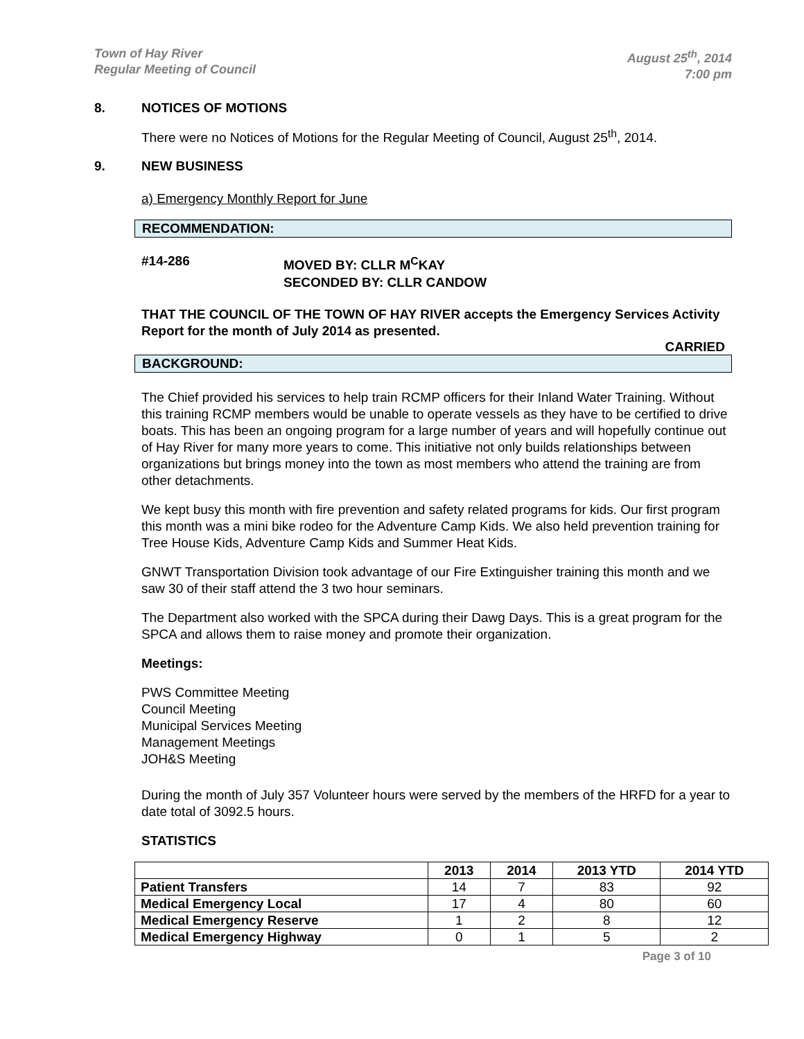Town of Hay River
Regular Meeting of Council
August 25<sup>th</sup>, 2014
7:00 pm
8. NOTICES OF MOTIONS
There were no Notices of Motions for the Regular Meeting of Council, August 25<sup>th</sup>, 2014.
9. NEW BUSINESS
a) Emergency Monthly Report for June
RECOMMENDATION:
#14-286 MOVED BY: CLLR M<sup>C</sup>KAY
SECONDED BY: CLLR CANDOW
THAT THE COUNCIL OF THE TOWN OF HAY RIVER accepts the Emergency Services Activity Report for the month of July 2014 as presented.
CARRIED
BACKGROUND:
The Chief provided his services to help train RCMP officers for their Inland Water Training. Without this training RCMP members would be unable to operate vessels as they have to be certified to drive boats. This has been an ongoing program for a large number of years and will hopefully continue out of Hay River for many more years to come. This initiative not only builds relationships between organizations but brings money into the town as most members who attend the training are from other detachments.
We kept busy this month with fire prevention and safety related programs for kids. Our first program this month was a mini bike rodeo for the Adventure Camp Kids. We also held prevention training for Tree House Kids, Adventure Camp Kids and Summer Heat Kids.
GNWT Transportation Division took advantage of our Fire Extinguisher training this month and we saw 30 of their staff attend the 3 two hour seminars.
The Department also worked with the SPCA during their Dawg Days. This is a great program for the SPCA and allows them to raise money and promote their organization.
Meetings:
PWS Committee Meeting
Council Meeting
Municipal Services Meeting
Management Meetings
JOH&S Meeting
During the month of July 357 Volunteer hours were served by the members of the HRFD for a year to date total of 3092.5 hours.
STATISTICS
| | 2013 | 2014 | 2013 YTD | 2014 YTD |
| --- | --- | --- | --- | --- |
| Patient Transfers | 14 | 7 | 83 | 92 |
| Medical Emergency Local | 17 | 4 | 80 | 60 |
| Medical Emergency Reserve | 1 | 2 | 8 | 12 |
| Medical Emergency Highway | 0 | 1 | 5 | 2 |
Page 3 of 10